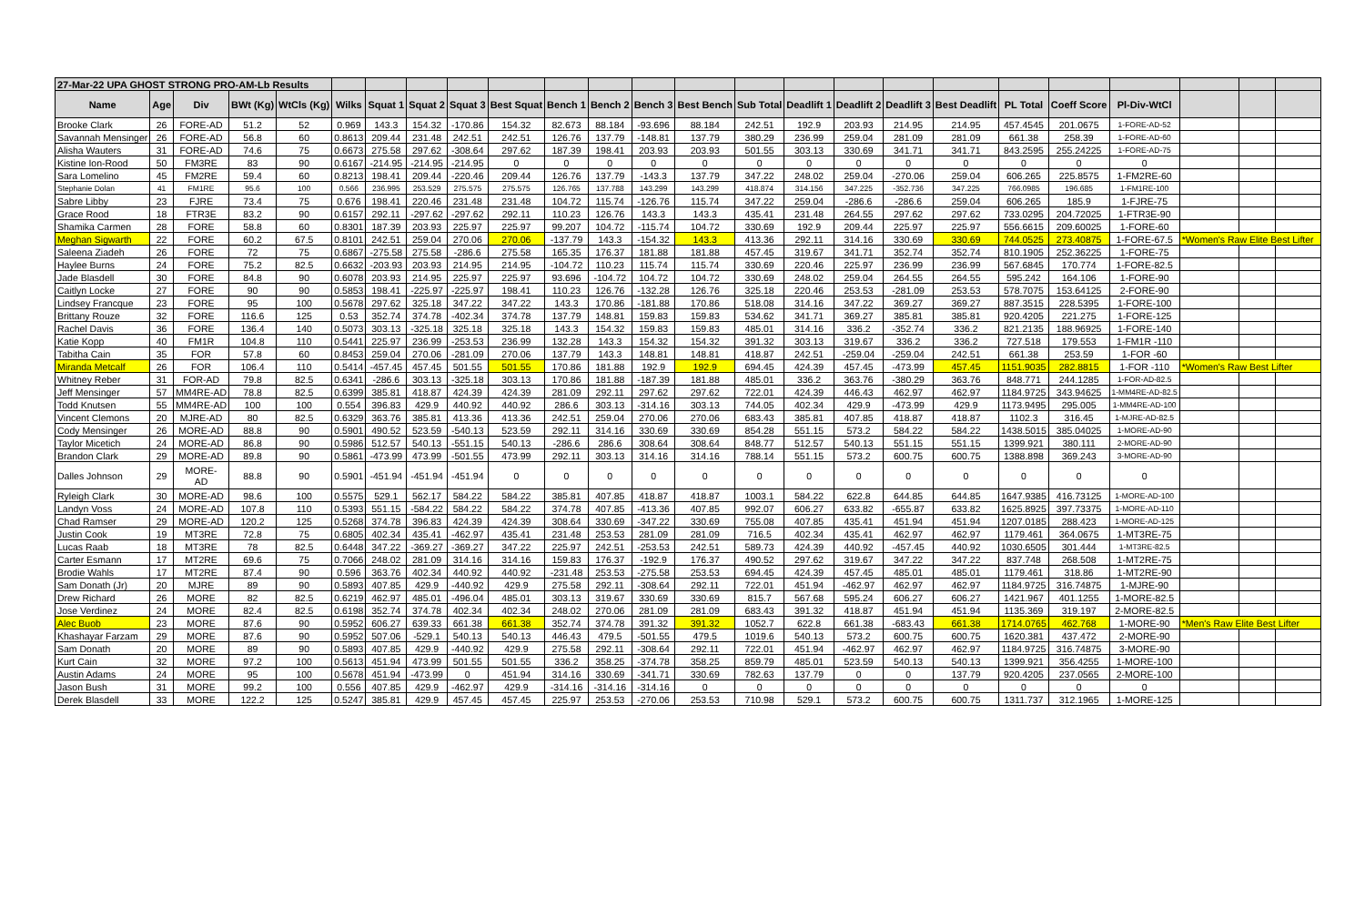| 27-Mar-22 UPA GHOST STRONG PRO-AM-Lb Results | | | | | | | | | | | | | | | | | | | | | | | | |
| --- | --- | --- | --- | --- | --- | --- | --- | --- | --- | --- | --- | --- | --- | --- | --- | --- | --- | --- | --- | --- | --- | --- | --- | --- |
| Name | Age | Div | BWt (Kg) | WtCls (Kg) | Wilks | Squat 1 | Squat 2 | Squat 3 | Best Squat | Bench 1 | Bench 2 | Bench 3 | Best Bench | Sub Total | Deadlift 1 | Deadlift 2 | Deadlift 3 | Best Deadlift | PL Total | Coeff Score | Pl-Div-WtCl | | | |
| Brooke Clark | 26 | FORE-AD | 51.2 | 52 | 0.969 | 143.3 | 154.32 | -170.86 | 154.32 | 82.673 | 88.184 | -93.696 | 88.184 | 242.51 | 192.9 | 203.93 | 214.95 | 214.95 | 457.4545 | 201.0675 | 1-FORE-AD-52 | | | |
| Savannah Mensinger | 26 | FORE-AD | 56.8 | 60 | 0.8613 | 209.44 | 231.48 | 242.51 | 242.51 | 126.76 | 137.79 | -148.81 | 137.79 | 380.29 | 236.99 | 259.04 | 281.09 | 281.09 | 661.38 | 258.39 | 1-FORE-AD-60 | | | |
| Alisha Wauters | 31 | FORE-AD | 74.6 | 75 | 0.6673 | 275.58 | 297.62 | -308.64 | 297.62 | 187.39 | 198.41 | 203.93 | 203.93 | 501.55 | 303.13 | 330.69 | 341.71 | 341.71 | 843.2595 | 255.24225 | 1-FORE-AD-75 | | | |
| Kistine Ion-Rood | 50 | FM3RE | 83 | 90 | 0.6167 | -214.95 | -214.95 | -214.95 | 0 | 0 | 0 | 0 | 0 | 0 | 0 | 0 | 0 | 0 | 0 | 0 | 0 | | | |
| Sara Lomelino | 45 | FM2RE | 59.4 | 60 | 0.8213 | 198.41 | 209.44 | -220.46 | 209.44 | 126.76 | 137.79 | -143.3 | 137.79 | 347.22 | 248.02 | 259.04 | -270.06 | 259.04 | 606.265 | 225.8575 | 1-FM2RE-60 | | | |
| Stephanie Dolan | 41 | FM1RE | 95.6 | 100 | 0.566 | 236.995 | 253.529 | 275.575 | 275.575 | 126.765 | 137.788 | 143.299 | 143.299 | 418.874 | 314.156 | 347.225 | -352.736 | 347.225 | 766.0985 | 196.685 | 1-FM1RE-100 | | | |
| Sabre Libby | 23 | FJRE | 73.4 | 75 | 0.676 | 198.41 | 220.46 | 231.48 | 231.48 | 104.72 | 115.74 | -126.76 | 115.74 | 347.22 | 259.04 | -286.6 | -286.6 | 259.04 | 606.265 | 185.9 | 1-FJRE-75 | | | |
| Grace Rood | 18 | FTR3E | 83.2 | 90 | 0.6157 | 292.11 | -297.62 | -297.62 | 292.11 | 110.23 | 126.76 | 143.3 | 143.3 | 435.41 | 231.48 | 264.55 | 297.62 | 297.62 | 733.0295 | 204.72025 | 1-FTR3E-90 | | | |
| Shamika Carmen | 28 | FORE | 58.8 | 60 | 0.8301 | 187.39 | 203.93 | 225.97 | 225.97 | 99.207 | 104.72 | -115.74 | 104.72 | 330.69 | 192.9 | 209.44 | 225.97 | 225.97 | 556.6615 | 209.60025 | 1-FORE-60 | | | |
| Meghan Sigwarth | 22 | FORE | 60.2 | 67.5 | 0.8101 | 242.51 | 259.04 | 270.06 | 270.06 | -137.79 | 143.3 | -154.32 | 143.3 | 413.36 | 292.11 | 314.16 | 330.69 | 330.69 | 744.0525 | 273.40875 | 1-FORE-67.5 | *Women's Raw Elite Best Lifter | | |
| Saleena Ziadeh | 26 | FORE | 72 | 75 | 0.6867 | -275.58 | 275.58 | -286.6 | 275.58 | 165.35 | 176.37 | 181.88 | 181.88 | 457.45 | 319.67 | 341.71 | 352.74 | 352.74 | 810.1905 | 252.36225 | 1-FORE-75 | | | |
| Haylee Burns | 24 | FORE | 75.2 | 82.5 | 0.6632 | -203.93 | 203.93 | 214.95 | 214.95 | -104.72 | 110.23 | 115.74 | 115.74 | 330.69 | 220.46 | 225.97 | 236.99 | 236.99 | 567.6845 | 170.774 | 1-FORE-82.5 | | | |
| Jade Blasdell | 30 | FORE | 84.8 | 90 | 0.6078 | 203.93 | 214.95 | 225.97 | 225.97 | 93.696 | -104.72 | 104.72 | 104.72 | 330.69 | 248.02 | 259.04 | 264.55 | 264.55 | 595.242 | 164.106 | 1-FORE-90 | | | |
| Caitlyn Locke | 27 | FORE | 90 | 90 | 0.5853 | 198.41 | -225.97 | -225.97 | 198.41 | 110.23 | 126.76 | -132.28 | 126.76 | 325.18 | 220.46 | 253.53 | -281.09 | 253.53 | 578.7075 | 153.64125 | 2-FORE-90 | | | |
| Lindsey Francque | 23 | FORE | 95 | 100 | 0.5678 | 297.62 | 325.18 | 347.22 | 347.22 | 143.3 | 170.86 | -181.88 | 170.86 | 518.08 | 314.16 | 347.22 | 369.27 | 369.27 | 887.3515 | 228.5395 | 1-FORE-100 | | | |
| Brittany Rouze | 32 | FORE | 116.6 | 125 | 0.53 | 352.74 | 374.78 | -402.34 | 374.78 | 137.79 | 148.81 | 159.83 | 159.83 | 534.62 | 341.71 | 369.27 | 385.81 | 385.81 | 920.4205 | 221.275 | 1-FORE-125 | | | |
| Rachel Davis | 36 | FORE | 136.4 | 140 | 0.5073 | 303.13 | -325.18 | 325.18 | 325.18 | 143.3 | 154.32 | 159.83 | 159.83 | 485.01 | 314.16 | 336.2 | -352.74 | 336.2 | 821.2135 | 188.96925 | 1-FORE-140 | | | |
| Katie Kopp | 40 | FM1R | 104.8 | 110 | 0.5441 | 225.97 | 236.99 | -253.53 | 236.99 | 132.28 | 143.3 | 154.32 | 154.32 | 391.32 | 303.13 | 319.67 | 336.2 | 336.2 | 727.518 | 179.553 | 1-FM1R -110 | | | |
| Tabitha Cain | 35 | FOR | 57.8 | 60 | 0.8453 | 259.04 | 270.06 | -281.09 | 270.06 | 137.79 | 143.3 | 148.81 | 148.81 | 418.87 | 242.51 | -259.04 | -259.04 | 242.51 | 661.38 | 253.59 | 1-FOR -60 | | | |
| Miranda Metcalf | 26 | FOR | 106.4 | 110 | 0.5414 | -457.45 | 457.45 | 501.55 | 501.55 | 170.86 | 181.88 | 192.9 | 192.9 | 694.45 | 424.39 | 457.45 | -473.99 | 457.45 | 1151.9035 | 282.8815 | 1-FOR -110 | *Women's Raw Best Lifter | | |
| Whitney Reber | 31 | FOR-AD | 79.8 | 82.5 | 0.6341 | -286.6 | 303.13 | -325.18 | 303.13 | 170.86 | 181.88 | -187.39 | 181.88 | 485.01 | 336.2 | 363.76 | -380.29 | 363.76 | 848.771 | 244.1285 | 1-FOR-AD-82.5 | | | |
| Jeff Mensinger | 57 | MM4RE-AD | 78.8 | 82.5 | 0.6399 | 385.81 | 418.87 | 424.39 | 424.39 | 281.09 | 292.11 | 297.62 | 297.62 | 722.01 | 424.39 | 446.43 | 462.97 | 462.97 | 1184.9725 | 343.94625 | 1-MM4RE-AD-82.5 | | | |
| Todd Knutsen | 55 | MM4RE-AD | 100 | 100 | 0.554 | 396.83 | 429.9 | 440.92 | 440.92 | 286.6 | 303.13 | -314.16 | 303.13 | 744.05 | 402.34 | 429.9 | -473.99 | 429.9 | 1173.9495 | 295.005 | 1-MM4RE-AD-100 | | | |
| Vincent Clemons | 20 | MJRE-AD | 80 | 82.5 | 0.6329 | 363.76 | 385.81 | 413.36 | 413.36 | 242.51 | 259.04 | 270.06 | 270.06 | 683.43 | 385.81 | 407.85 | 418.87 | 418.87 | 1102.3 | 316.45 | 1-MJRE-AD-82.5 | | | |
| Cody Mensinger | 26 | MORE-AD | 88.8 | 90 | 0.5901 | 490.52 | 523.59 | -540.13 | 523.59 | 292.11 | 314.16 | 330.69 | 330.69 | 854.28 | 551.15 | 573.2 | 584.22 | 584.22 | 1438.5015 | 385.04025 | 1-MORE-AD-90 | | | |
| Taylor Micetich | 24 | MORE-AD | 86.8 | 90 | 0.5986 | 512.57 | 540.13 | -551.15 | 540.13 | -286.6 | 286.6 | 308.64 | 308.64 | 848.77 | 512.57 | 540.13 | 551.15 | 551.15 | 1399.921 | 380.111 | 2-MORE-AD-90 | | | |
| Brandon Clark | 29 | MORE-AD | 89.8 | 90 | 0.5861 | -473.99 | 473.99 | -501.55 | 473.99 | 292.11 | 303.13 | 314.16 | 314.16 | 788.14 | 551.15 | 573.2 | 600.75 | 600.75 | 1388.898 | 369.243 | 3-MORE-AD-90 | | | |
| Dalles Johnson | 29 | MORE- AD | 88.8 | 90 | 0.5901 | -451.94 | -451.94 | -451.94 | 0 | 0 | 0 | 0 | 0 | 0 | 0 | 0 | 0 | 0 | 0 | 0 | 0 | | | |
| Ryleigh Clark | 30 | MORE-AD | 98.6 | 100 | 0.5575 | 529.1 | 562.17 | 584.22 | 584.22 | 385.81 | 407.85 | 418.87 | 418.87 | 1003.1 | 584.22 | 622.8 | 644.85 | 644.85 | 1647.9385 | 416.73125 | 1-MORE-AD-100 | | | |
| Landyn Voss | 24 | MORE-AD | 107.8 | 110 | 0.5393 | 551.15 | -584.22 | 584.22 | 584.22 | 374.78 | 407.85 | -413.36 | 407.85 | 992.07 | 606.27 | 633.82 | -655.87 | 633.82 | 1625.8925 | 397.73375 | 1-MORE-AD-110 | | | |
| Chad Ramser | 29 | MORE-AD | 120.2 | 125 | 0.5268 | 374.78 | 396.83 | 424.39 | 424.39 | 308.64 | 330.69 | -347.22 | 330.69 | 755.08 | 407.85 | 435.41 | 451.94 | 451.94 | 1207.0185 | 288.423 | 1-MORE-AD-125 | | | |
| Justin Cook | 19 | MT3RE | 72.8 | 75 | 0.6805 | 402.34 | 435.41 | -462.97 | 435.41 | 231.48 | 253.53 | 281.09 | 281.09 | 716.5 | 402.34 | 435.41 | 462.97 | 462.97 | 1179.461 | 364.0675 | 1-MT3RE-75 | | | |
| Lucas Raab | 18 | MT3RE | 78 | 82.5 | 0.6448 | 347.22 | -369.27 | -369.27 | 347.22 | 225.97 | 242.51 | -253.53 | 242.51 | 589.73 | 424.39 | 440.92 | -457.45 | 440.92 | 1030.6505 | 301.444 | 1-MT3RE-82.5 | | | |
| Carter Esmann | 17 | MT2RE | 69.6 | 75 | 0.7066 | 248.02 | 281.09 | 314.16 | 314.16 | 159.83 | 176.37 | -192.9 | 176.37 | 490.52 | 297.62 | 319.67 | 347.22 | 347.22 | 837.748 | 268.508 | 1-MT2RE-75 | | | |
| Brodie Wahls | 17 | MT2RE | 87.4 | 90 | 0.596 | 363.76 | 402.34 | 440.92 | 440.92 | -231.48 | 253.53 | -275.58 | 253.53 | 694.45 | 424.39 | 457.45 | 485.01 | 485.01 | 1179.461 | 318.86 | 1-MT2RE-90 | | | |
| Sam Donath (Jr) | 20 | MJRE | 89 | 90 | 0.5893 | 407.85 | 429.9 | -440.92 | 429.9 | 275.58 | 292.11 | -308.64 | 292.11 | 722.01 | 451.94 | -462.97 | 462.97 | 462.97 | 1184.9725 | 316.74875 | 1-MJRE-90 | | | |
| Drew Richard | 26 | MORE | 82 | 82.5 | 0.6219 | 462.97 | 485.01 | -496.04 | 485.01 | 303.13 | 319.67 | 330.69 | 330.69 | 815.7 | 567.68 | 595.24 | 606.27 | 606.27 | 1421.967 | 401.1255 | 1-MORE-82.5 | | | |
| Jose Verdinez | 24 | MORE | 82.4 | 82.5 | 0.6198 | 352.74 | 374.78 | 402.34 | 402.34 | 248.02 | 270.06 | 281.09 | 281.09 | 683.43 | 391.32 | 418.87 | 451.94 | 451.94 | 1135.369 | 319.197 | 2-MORE-82.5 | | | |
| Alec Buob | 23 | MORE | 87.6 | 90 | 0.5952 | 606.27 | 639.33 | 661.38 | 661.38 | 352.74 | 374.78 | 391.32 | 391.32 | 1052.7 | 622.8 | 661.38 | -683.43 | 661.38 | 1714.0765 | 462.768 | 1-MORE-90 | *Men's Raw Elite Best Lifter | | |
| Khashayar Farzam | 29 | MORE | 87.6 | 90 | 0.5952 | 507.06 | -529.1 | 540.13 | 540.13 | 446.43 | 479.5 | -501.55 | 479.5 | 1019.6 | 540.13 | 573.2 | 600.75 | 600.75 | 1620.381 | 437.472 | 2-MORE-90 | | | |
| Sam Donath | 20 | MORE | 89 | 90 | 0.5893 | 407.85 | 429.9 | -440.92 | 429.9 | 275.58 | 292.11 | -308.64 | 292.11 | 722.01 | 451.94 | -462.97 | 462.97 | 462.97 | 1184.9725 | 316.74875 | 3-MORE-90 | | | |
| Kurt Cain | 32 | MORE | 97.2 | 100 | 0.5613 | 451.94 | 473.99 | 501.55 | 501.55 | 336.2 | 358.25 | -374.78 | 358.25 | 859.79 | 485.01 | 523.59 | 540.13 | 540.13 | 1399.921 | 356.4255 | 1-MORE-100 | | | |
| Austin Adams | 24 | MORE | 95 | 100 | 0.5678 | 451.94 | -473.99 | 0 | 451.94 | 314.16 | 330.69 | -341.71 | 330.69 | 782.63 | 137.79 | 0 | 0 | 137.79 | 920.4205 | 237.0565 | 2-MORE-100 | | | |
| Jason Bush | 31 | MORE | 99.2 | 100 | 0.556 | 407.85 | 429.9 | -462.97 | 429.9 | -314.16 | -314.16 | -314.16 | 0 | 0 | 0 | 0 | 0 | 0 | 0 | 0 | 0 | | | |
| Derek Blasdell | 33 | MORE | 122.2 | 125 | 0.5247 | 385.81 | 429.9 | 457.45 | 457.45 | 225.97 | 253.53 | -270.06 | 253.53 | 710.98 | 529.1 | 573.2 | 600.75 | 600.75 | 1311.737 | 312.1965 | 1-MORE-125 | | | |